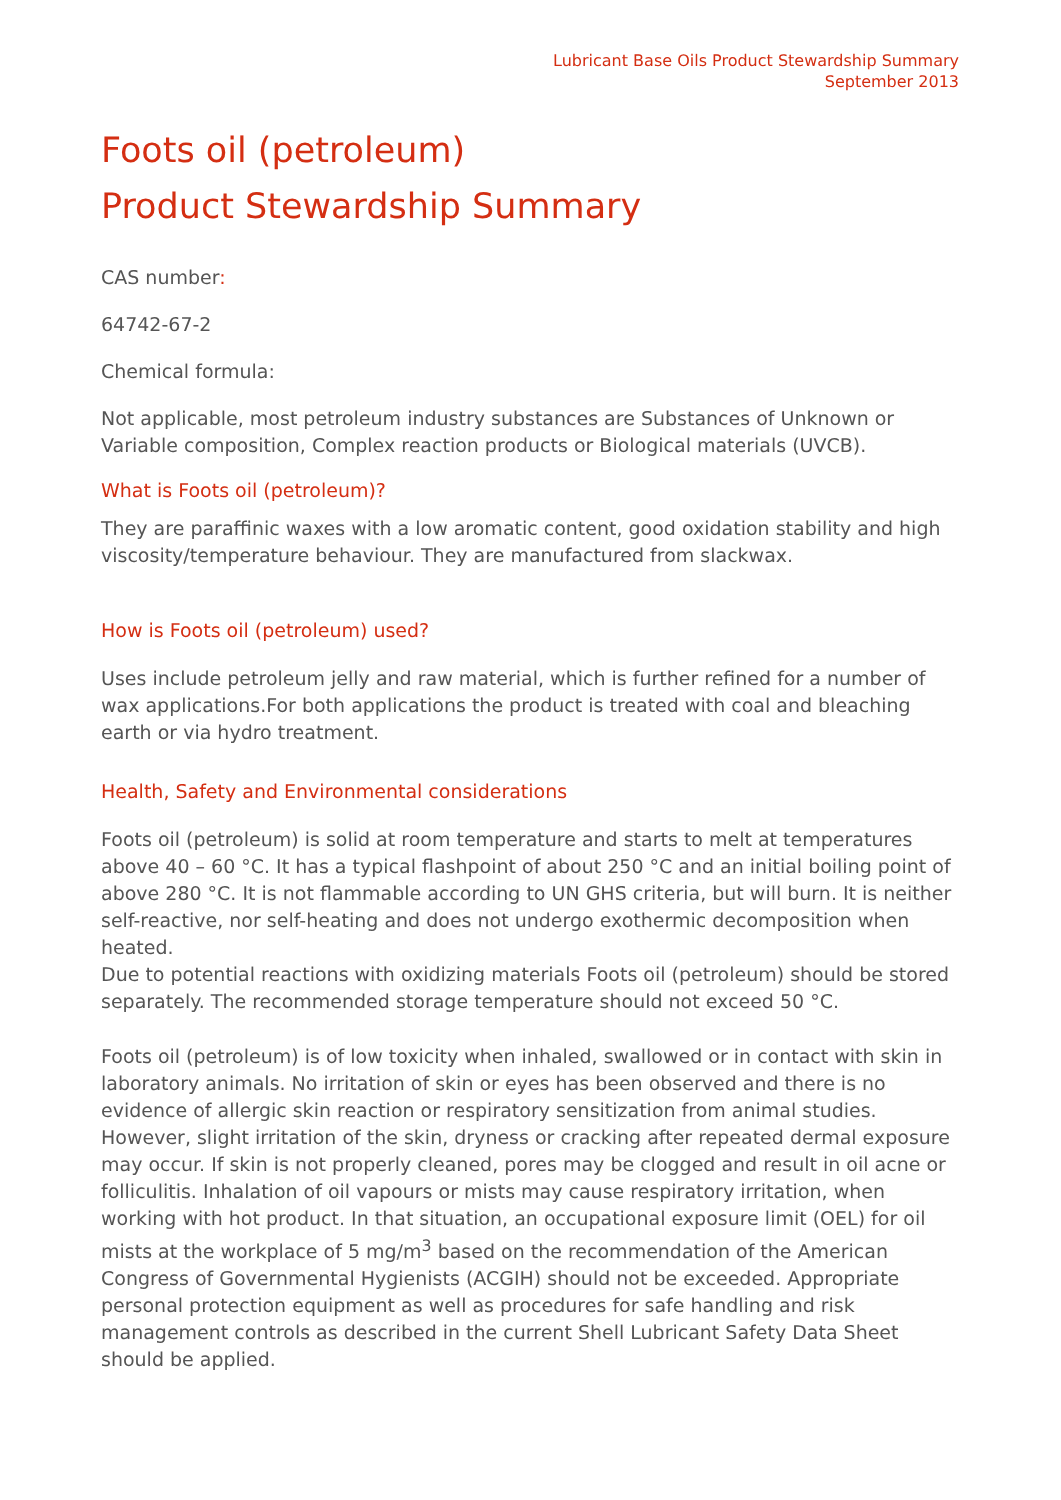Lubricant Base Oils Product Stewardship Summary
September 2013
Foots oil (petroleum)
Product Stewardship Summary
CAS number:
64742-67-2
Chemical formula:
Not applicable, most petroleum industry substances are Substances of Unknown or Variable composition, Complex reaction products or Biological materials (UVCB).
What is Foots oil (petroleum)?
They are paraffinic waxes with a low aromatic content, good oxidation stability and high viscosity/temperature behaviour. They are manufactured from slackwax.
How is Foots oil (petroleum) used?
Uses include petroleum jelly and raw material, which is further refined for a number of wax applications.For both applications the product is treated with coal and bleaching earth or via hydro treatment.
Health, Safety and Environmental considerations
Foots oil (petroleum) is solid at room temperature and starts to melt at temperatures above 40 – 60 °C. It has a typical flashpoint of about 250 °C and an initial boiling point of above 280 °C. It is not flammable according to UN GHS criteria, but will burn. It is neither self-reactive, nor self-heating and does not undergo exothermic decomposition when heated.
Due to potential reactions with oxidizing materials Foots oil (petroleum) should be stored separately. The recommended storage temperature should not exceed 50 °C.
Foots oil (petroleum) is of low toxicity when inhaled, swallowed or in contact with skin in laboratory animals. No irritation of skin or eyes has been observed and there is no evidence of allergic skin reaction or respiratory sensitization from animal studies. However, slight irritation of the skin, dryness or cracking after repeated dermal exposure may occur. If skin is not properly cleaned, pores may be clogged and result in oil acne or folliculitis. Inhalation of oil vapours or mists may cause respiratory irritation, when working with hot product. In that situation, an occupational exposure limit (OEL) for oil mists at the workplace of 5 mg/m<sup>3</sup> based on the recommendation of the American Congress of Governmental Hygienists (ACGIH) should not be exceeded. Appropriate personal protection equipment as well as procedures for safe handling and risk management controls as described in the current Shell Lubricant Safety Data Sheet should be applied.